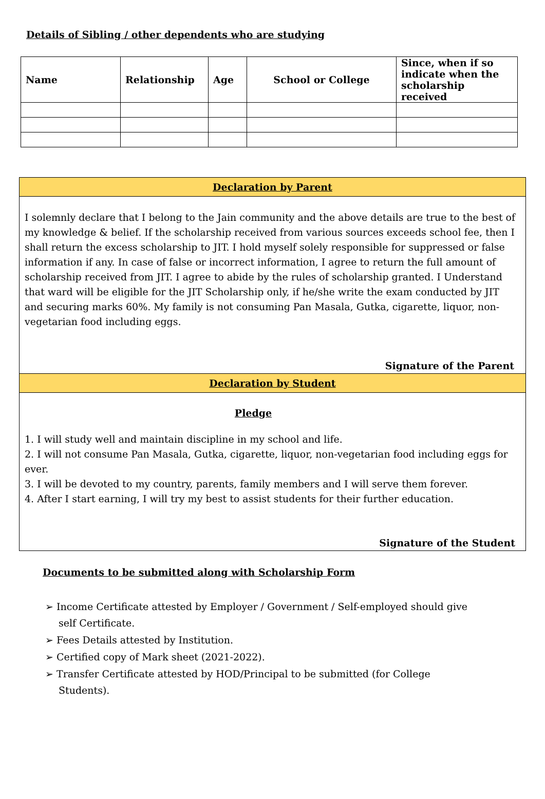Details of Sibling / other dependents who are studying
| Name | Relationship | Age | School or College | Since, when if so indicate when the scholarship received |
| --- | --- | --- | --- | --- |
Declaration by Parent
I solemnly declare that I belong to the Jain community and the above details are true to the best of my knowledge & belief. If the scholarship received from various sources exceeds school fee, then I shall return the excess scholarship to JIT. I hold myself solely responsible for suppressed or false information if any. In case of false or incorrect information, I agree to return the full amount of scholarship received from JIT. I agree to abide by the rules of scholarship granted. I Understand that ward will be eligible for the JIT Scholarship only, if he/she write the exam conducted by JIT and securing marks 60%. My family is not consuming Pan Masala, Gutka, cigarette, liquor, non-vegetarian food including eggs.
Signature of the Parent
Declaration by Student
Pledge
1. I will study well and maintain discipline in my school and life.
2. I will not consume Pan Masala, Gutka, cigarette, liquor, non-vegetarian food including eggs for ever.
3. I will be devoted to my country, parents, family members and I will serve them forever.
4. After I start earning, I will try my best to assist students for their further education.
Signature of the Student
Documents to be submitted along with Scholarship Form
➢ Income Certificate attested by Employer / Government / Self-employed should give self Certificate.
➢ Fees Details attested by Institution.
➢ Certified copy of Mark sheet (2021-2022).
➢ Transfer Certificate attested by HOD/Principal to be submitted (for College Students).